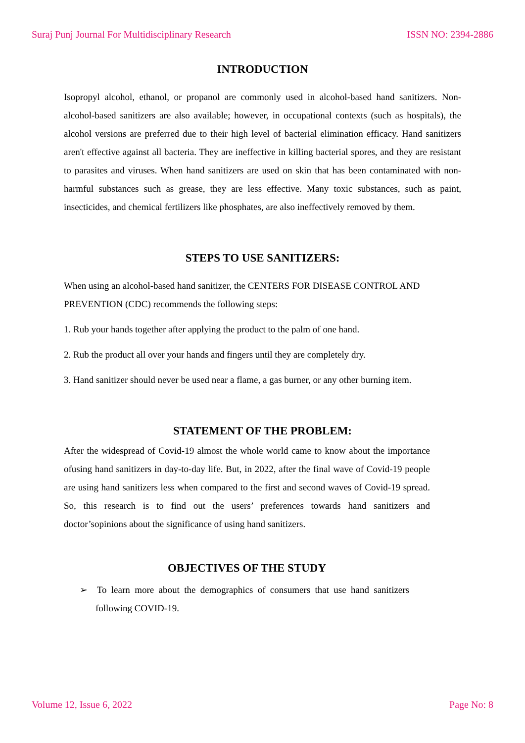Suraj Punj Journal For Multidisciplinary Research ISSN NO: 2394-2886
INTRODUCTION
Isopropyl alcohol, ethanol, or propanol are commonly used in alcohol-based hand sanitizers. Non-alcohol-based sanitizers are also available; however, in occupational contexts (such as hospitals), the alcohol versions are preferred due to their high level of bacterial elimination efficacy. Hand sanitizers aren't effective against all bacteria. They are ineffective in killing bacterial spores, and they are resistant to parasites and viruses. When hand sanitizers are used on skin that has been contaminated with non-harmful substances such as grease, they are less effective. Many toxic substances, such as paint, insecticides, and chemical fertilizers like phosphates, are also ineffectively removed by them.
STEPS TO USE SANITIZERS:
When using an alcohol-based hand sanitizer, the CENTERS FOR DISEASE CONTROL AND PREVENTION (CDC) recommends the following steps:
1. Rub your hands together after applying the product to the palm of one hand.
2. Rub the product all over your hands and fingers until they are completely dry.
3. Hand sanitizer should never be used near a flame, a gas burner, or any other burning item.
STATEMENT OF THE PROBLEM:
After the widespread of Covid-19 almost the whole world came to know about the importance ofusing hand sanitizers in day-to-day life. But, in 2022, after the final wave of Covid-19 people are using hand sanitizers less when compared to the first and second waves of Covid-19 spread. So, this research is to find out the users’ preferences towards hand sanitizers and doctor’sopinions about the significance of using hand sanitizers.
OBJECTIVES OF THE STUDY
➢ To learn more about the demographics of consumers that use hand sanitizers following COVID-19.
Volume 12, Issue 6, 2022 Page No: 8